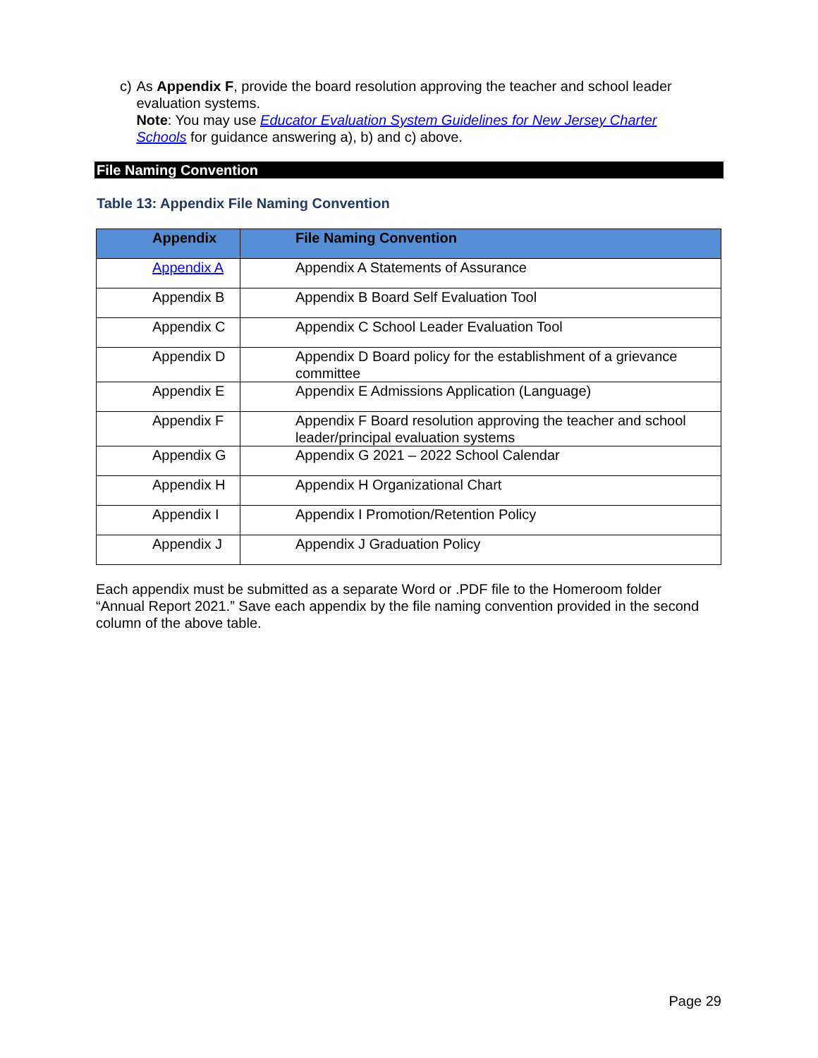c) As Appendix F, provide the board resolution approving the teacher and school leader evaluation systems.
Note: You may use Educator Evaluation System Guidelines for New Jersey Charter Schools for guidance answering a), b) and c) above.
File Naming Convention
Table 13: Appendix File Naming Convention
| Appendix | File Naming Convention |
| --- | --- |
| Appendix A | Appendix A Statements of Assurance |
| Appendix B | Appendix B Board Self Evaluation Tool |
| Appendix C | Appendix C School Leader Evaluation Tool |
| Appendix D | Appendix D Board policy for the establishment of a grievance committee |
| Appendix E | Appendix E Admissions Application (Language) |
| Appendix F | Appendix F Board resolution approving the teacher and school leader/principal evaluation systems |
| Appendix G | Appendix G 2021 – 2022 School Calendar |
| Appendix H | Appendix H Organizational Chart |
| Appendix I | Appendix I Promotion/Retention Policy |
| Appendix J | Appendix J Graduation Policy |
Each appendix must be submitted as a separate Word or .PDF file to the Homeroom folder “Annual Report 2021.” Save each appendix by the file naming convention provided in the second column of the above table.
Page 29